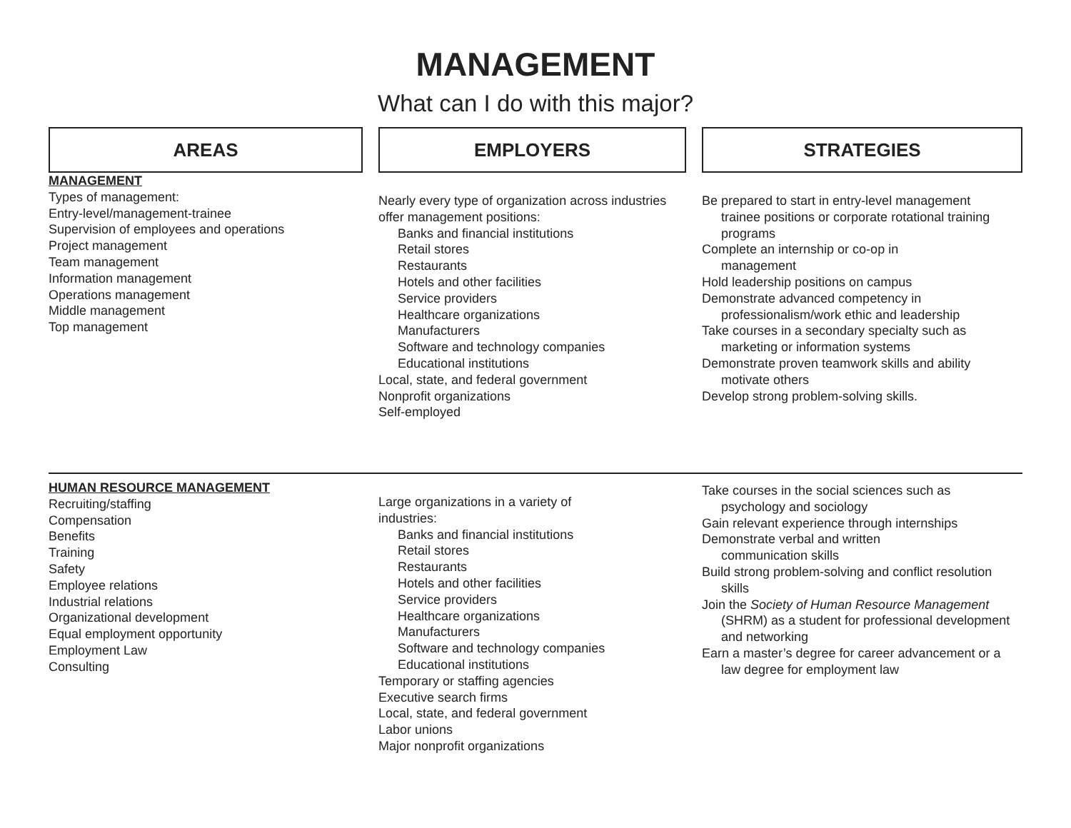MANAGEMENT
What can I do with this major?
AREAS EMPLOYERS STRATEGIES
MANAGEMENT
Types of management:
Entry-level/management-trainee
Supervision of employees and operations
Project management
Team management
Information management
Operations management
Middle management
Top management
Nearly every type of organization across industries offer management positions:
Banks and financial institutions
Retail stores
Restaurants
Hotels and other facilities
Service providers
Healthcare organizations
Manufacturers
Software and technology companies
Educational institutions
Local, state, and federal government
Nonprofit organizations
Self-employed
Be prepared to start in entry-level management
trainee positions or corporate rotational training programs
Complete an internship or co-op in
management
Hold leadership positions on campus
Demonstrate advanced competency in
professionalism/work ethic and leadership
Take courses in a secondary specialty such as
marketing or information systems
Demonstrate proven teamwork skills and ability
motivate others
Develop strong problem-solving skills.
HUMAN RESOURCE MANAGEMENT
Recruiting/staffing
Compensation
Benefits
Training
Safety
Employee relations
Industrial relations
Organizational development
Equal employment opportunity
Employment Law
Consulting
Large organizations in a variety of
industries:
Banks and financial institutions
Retail stores
Restaurants
Hotels and other facilities
Service providers
Healthcare organizations
Manufacturers
Software and technology companies
Educational institutions
Temporary or staffing agencies
Executive search firms
Local, state, and federal government
Labor unions
Major nonprofit organizations
Take courses in the social sciences such as
psychology and sociology
Gain relevant experience through internships
Demonstrate verbal and written
communication skills
Build strong problem-solving and conflict resolution
skills
Join the Society of Human Resource Management
(SHRM) as a student for professional development and networking
Earn a master’s degree for career advancement or a
law degree for employment law